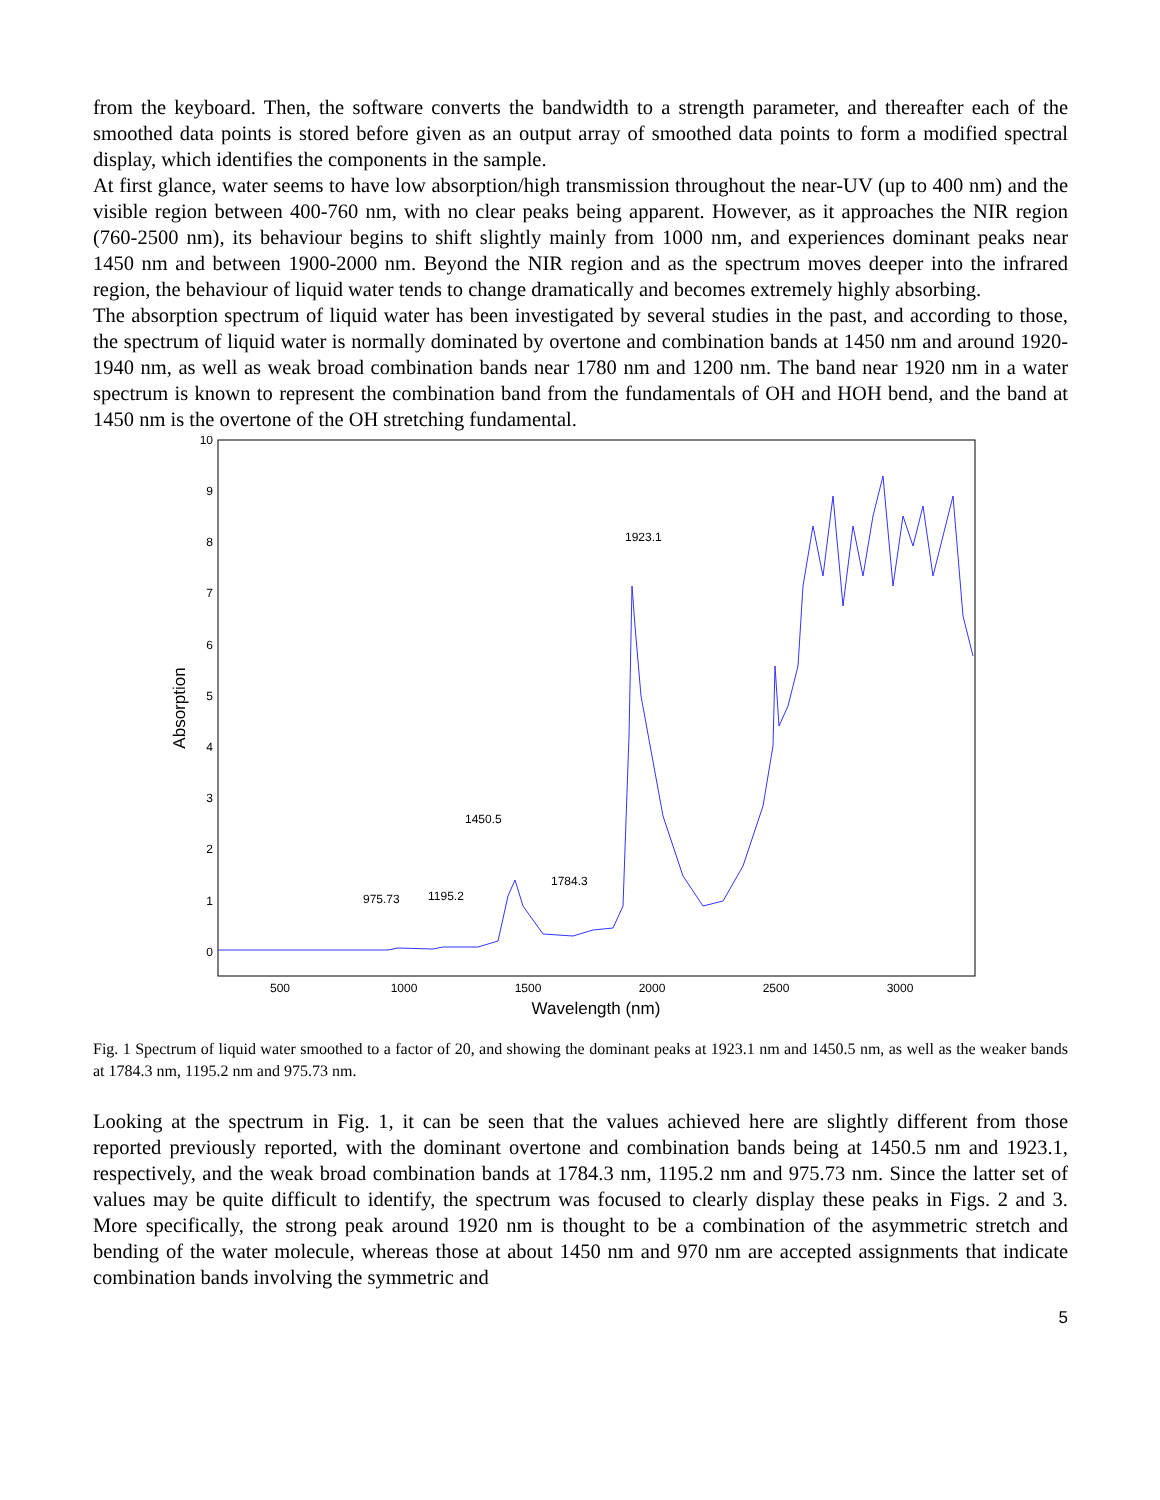from the keyboard. Then, the software converts the bandwidth to a strength parameter, and thereafter each of the smoothed data points is stored before given as an output array of smoothed data points to form a modified spectral display, which identifies the components in the sample.
At first glance, water seems to have low absorption/high transmission throughout the near-UV (up to 400 nm) and the visible region between 400-760 nm, with no clear peaks being apparent. However, as it approaches the NIR region (760-2500 nm), its behaviour begins to shift slightly mainly from 1000 nm, and experiences dominant peaks near 1450 nm and between 1900-2000 nm. Beyond the NIR region and as the spectrum moves deeper into the infrared region, the behaviour of liquid water tends to change dramatically and becomes extremely highly absorbing.
The absorption spectrum of liquid water has been investigated by several studies in the past, and according to those, the spectrum of liquid water is normally dominated by overtone and combination bands at 1450 nm and around 1920-1940 nm, as well as weak broad combination bands near 1780 nm and 1200 nm. The band near 1920 nm in a water spectrum is known to represent the combination band from the fundamentals of OH and HOH bend, and the band at 1450 nm is the overtone of the OH stretching fundamental.
10
9
8
7
6
5
4
3
2
1
0
500
1000
1500
2000
2500
3000
Wavelength (nm)
Absorption
975.73
1195.2
1450.5
1784.3
1923.1
Fig. 1 Spectrum of liquid water smoothed to a factor of 20, and showing the dominant peaks at 1923.1 nm and 1450.5 nm, as well as the weaker bands at 1784.3 nm, 1195.2 nm and 975.73 nm.
Looking at the spectrum in Fig. 1, it can be seen that the values achieved here are slightly different from those reported previously reported, with the dominant overtone and combination bands being at 1450.5 nm and 1923.1, respectively, and the weak broad combination bands at 1784.3 nm, 1195.2 nm and 975.73 nm. Since the latter set of values may be quite difficult to identify, the spectrum was focused to clearly display these peaks in Figs. 2 and 3. More specifically, the strong peak around 1920 nm is thought to be a combination of the asymmetric stretch and bending of the water molecule, whereas those at about 1450 nm and 970 nm are accepted assignments that indicate combination bands involving the symmetric and
5